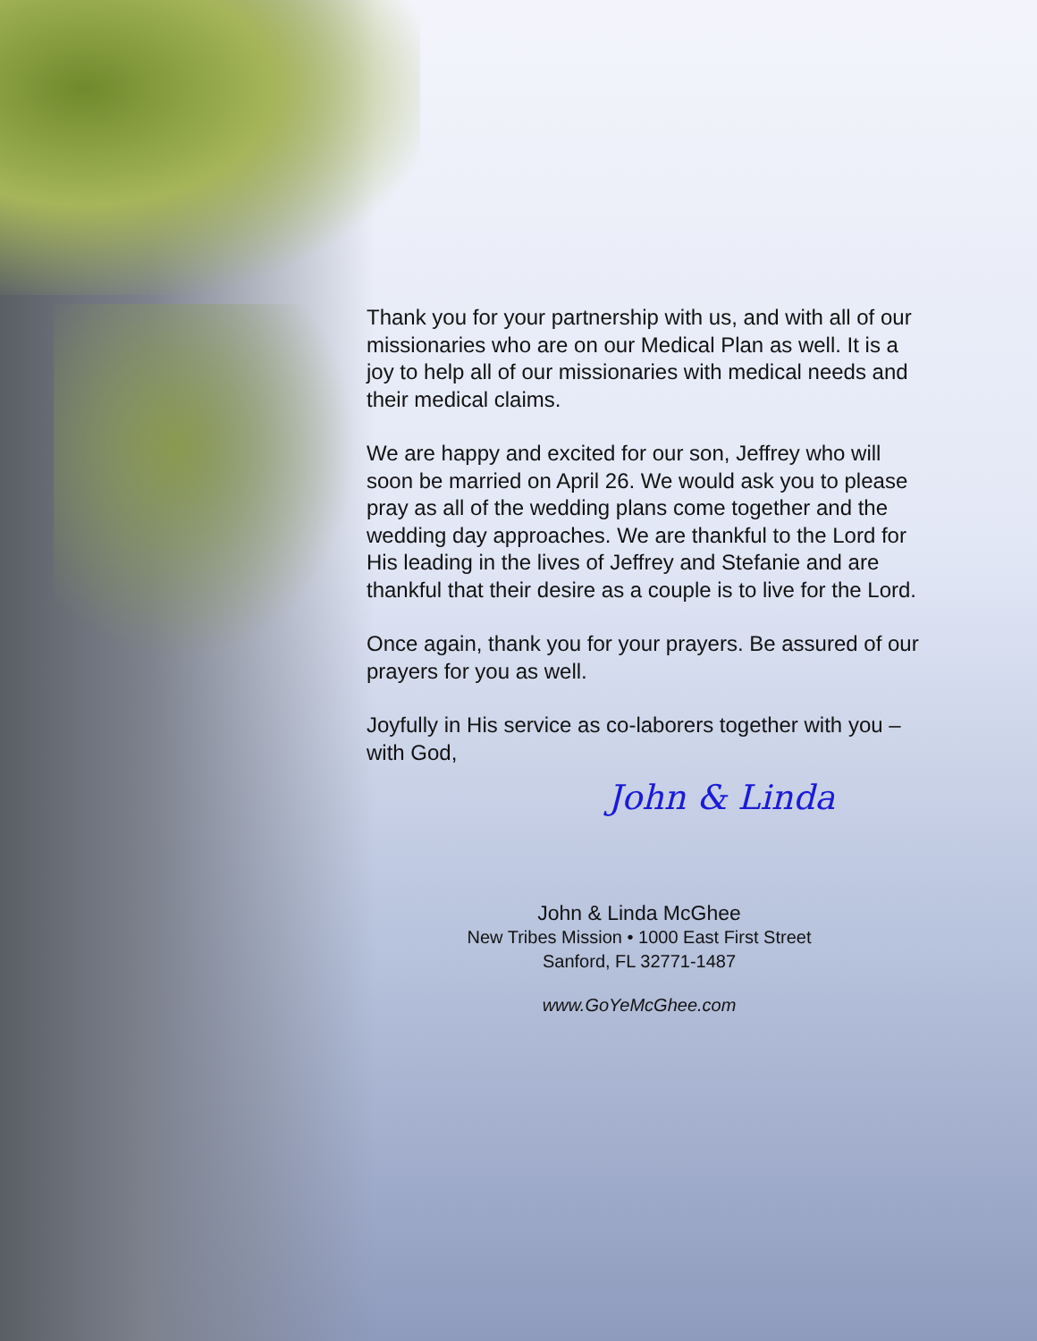Thank you for your partnership with us, and with all of our missionaries who are on our Medical Plan as well. It is a joy to help all of our missionaries with medical needs and their medical claims.
We are happy and excited for our son, Jeffrey who will soon be married on April 26. We would ask you to please pray as all of the wedding plans come together and the wedding day approaches. We are thankful to the Lord for His leading in the lives of Jeffrey and Stefanie and are thankful that their desire as a couple is to live for the Lord.
Once again, thank you for your prayers. Be assured of our prayers for you as well.
Joyfully in His service as co-laborers together with you – with God,
John & Linda
John & Linda McGhee
New Tribes Mission • 1000 East First Street
Sanford, FL 32771-1487
www.GoYeMcGhee.com